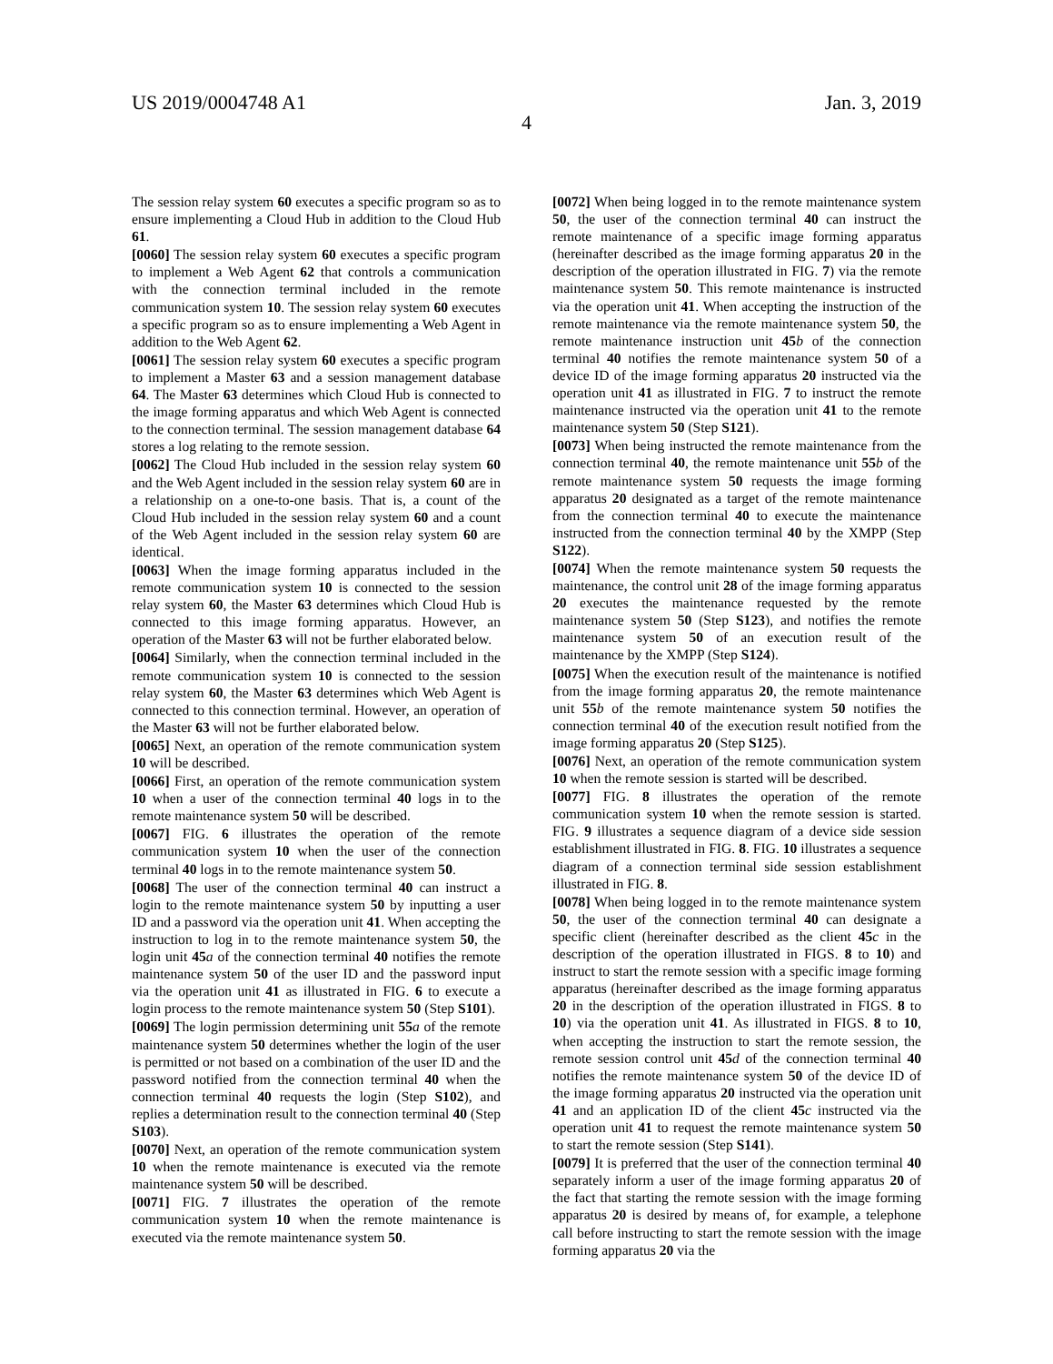US 2019/0004748 A1 Jan. 3, 2019
4
The session relay system 60 executes a specific program so as to ensure implementing a Cloud Hub in addition to the Cloud Hub 61.
[0060] The session relay system 60 executes a specific program to implement a Web Agent 62 that controls a communication with the connection terminal included in the remote communication system 10. The session relay system 60 executes a specific program so as to ensure implementing a Web Agent in addition to the Web Agent 62.
[0061] The session relay system 60 executes a specific program to implement a Master 63 and a session management database 64. The Master 63 determines which Cloud Hub is connected to the image forming apparatus and which Web Agent is connected to the connection terminal. The session management database 64 stores a log relating to the remote session.
[0062] The Cloud Hub included in the session relay system 60 and the Web Agent included in the session relay system 60 are in a relationship on a one-to-one basis. That is, a count of the Cloud Hub included in the session relay system 60 and a count of the Web Agent included in the session relay system 60 are identical.
[0063] When the image forming apparatus included in the remote communication system 10 is connected to the session relay system 60, the Master 63 determines which Cloud Hub is connected to this image forming apparatus. However, an operation of the Master 63 will not be further elaborated below.
[0064] Similarly, when the connection terminal included in the remote communication system 10 is connected to the session relay system 60, the Master 63 determines which Web Agent is connected to this connection terminal. However, an operation of the Master 63 will not be further elaborated below.
[0065] Next, an operation of the remote communication system 10 will be described.
[0066] First, an operation of the remote communication system 10 when a user of the connection terminal 40 logs in to the remote maintenance system 50 will be described.
[0067] FIG. 6 illustrates the operation of the remote communication system 10 when the user of the connection terminal 40 logs in to the remote maintenance system 50.
[0068] The user of the connection terminal 40 can instruct a login to the remote maintenance system 50 by inputting a user ID and a password via the operation unit 41. When accepting the instruction to log in to the remote maintenance system 50, the login unit 45 a of the connection terminal 40 notifies the remote maintenance system 50 of the user ID and the password input via the operation unit 41 as illustrated in FIG. 6 to execute a login process to the remote maintenance system 50 (Step S101).
[0069] The login permission determining unit 55 a of the remote maintenance system 50 determines whether the login of the user is permitted or not based on a combination of the user ID and the password notified from the connection terminal 40 when the connection terminal 40 requests the login (Step S102), and replies a determination result to the connection terminal 40 (Step S103).
[0070] Next, an operation of the remote communication system 10 when the remote maintenance is executed via the remote maintenance system 50 will be described.
[0071] FIG. 7 illustrates the operation of the remote communication system 10 when the remote maintenance is executed via the remote maintenance system 50.
[0072] When being logged in to the remote maintenance system 50, the user of the connection terminal 40 can instruct the remote maintenance of a specific image forming apparatus (hereinafter described as the image forming apparatus 20 in the description of the operation illustrated in FIG. 7) via the remote maintenance system 50. This remote maintenance is instructed via the operation unit 41. When accepting the instruction of the remote maintenance via the remote maintenance system 50, the remote maintenance instruction unit 45 b of the connection terminal 40 notifies the remote maintenance system 50 of a device ID of the image forming apparatus 20 instructed via the operation unit 41 as illustrated in FIG. 7 to instruct the remote maintenance instructed via the operation unit 41 to the remote maintenance system 50 (Step S121).
[0073] When being instructed the remote maintenance from the connection terminal 40, the remote maintenance unit 55 b of the remote maintenance system 50 requests the image forming apparatus 20 designated as a target of the remote maintenance from the connection terminal 40 to execute the maintenance instructed from the connection terminal 40 by the XMPP (Step S122).
[0074] When the remote maintenance system 50 requests the maintenance, the control unit 28 of the image forming apparatus 20 executes the maintenance requested by the remote maintenance system 50 (Step S123), and notifies the remote maintenance system 50 of an execution result of the maintenance by the XMPP (Step S124).
[0075] When the execution result of the maintenance is notified from the image forming apparatus 20, the remote maintenance unit 55 b of the remote maintenance system 50 notifies the connection terminal 40 of the execution result notified from the image forming apparatus 20 (Step S125).
[0076] Next, an operation of the remote communication system 10 when the remote session is started will be described.
[0077] FIG. 8 illustrates the operation of the remote communication system 10 when the remote session is started. FIG. 9 illustrates a sequence diagram of a device side session establishment illustrated in FIG. 8. FIG. 10 illustrates a sequence diagram of a connection terminal side session establishment illustrated in FIG. 8.
[0078] When being logged in to the remote maintenance system 50, the user of the connection terminal 40 can designate a specific client (hereinafter described as the client 45 c in the description of the operation illustrated in FIGS. 8 to 10) and instruct to start the remote session with a specific image forming apparatus (hereinafter described as the image forming apparatus 20 in the description of the operation illustrated in FIGS. 8 to 10) via the operation unit 41. As illustrated in FIGS. 8 to 10, when accepting the instruction to start the remote session, the remote session control unit 45 d of the connection terminal 40 notifies the remote maintenance system 50 of the device ID of the image forming apparatus 20 instructed via the operation unit 41 and an application ID of the client 45 c instructed via the operation unit 41 to request the remote maintenance system 50 to start the remote session (Step S141).
[0079] It is preferred that the user of the connection terminal 40 separately inform a user of the image forming apparatus 20 of the fact that starting the remote session with the image forming apparatus 20 is desired by means of, for example, a telephone call before instructing to start the remote session with the image forming apparatus 20 via the